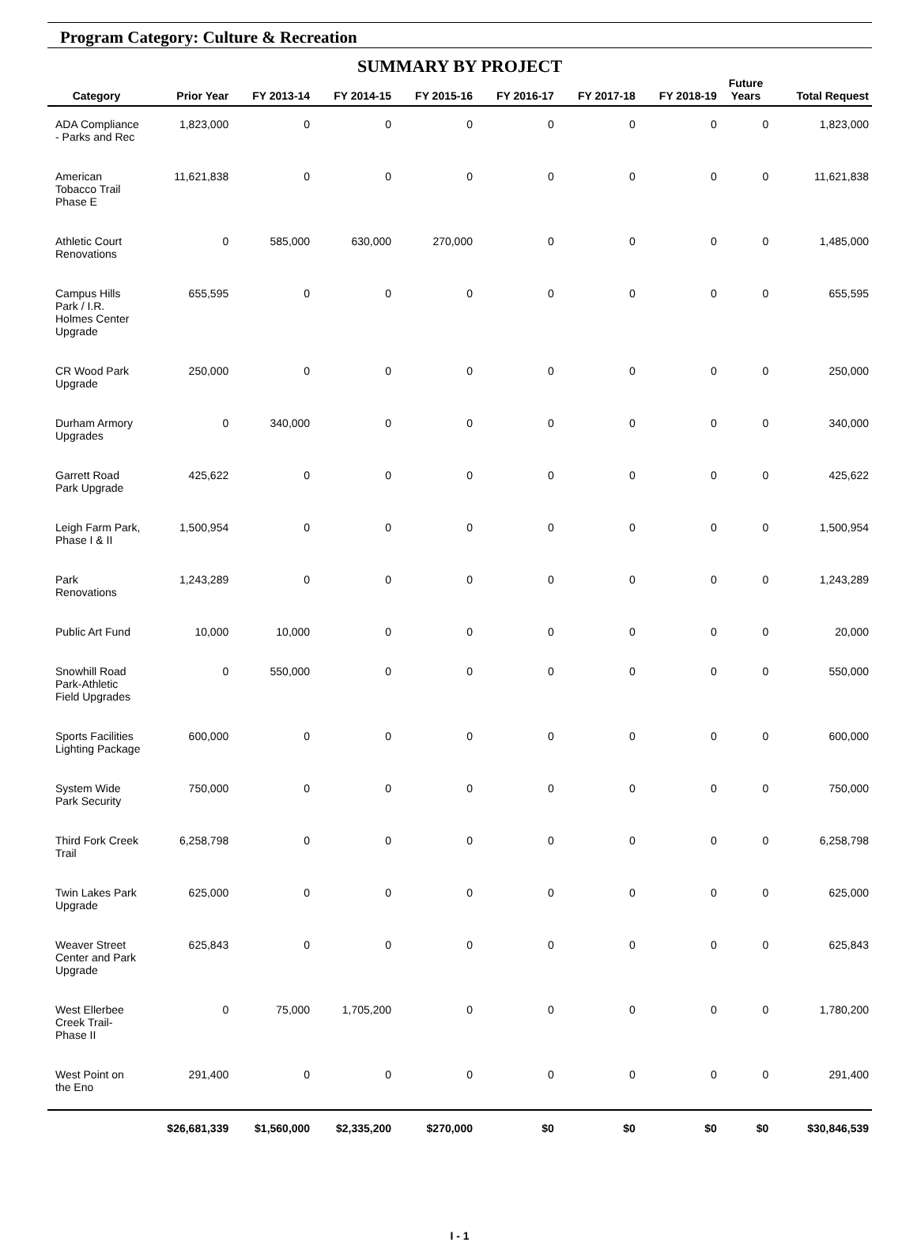Program Category: Culture & Recreation
SUMMARY BY PROJECT
| Category | Prior Year | FY 2013-14 | FY 2014-15 | FY 2015-16 | FY 2016-17 | FY 2017-18 | FY 2018-19 | Future Years | Total Request |
| --- | --- | --- | --- | --- | --- | --- | --- | --- | --- |
| ADA Compliance - Parks and Rec | 1,823,000 | 0 | 0 | 0 | 0 | 0 | 0 | 0 | 1,823,000 |
| American Tobacco Trail Phase E | 11,621,838 | 0 | 0 | 0 | 0 | 0 | 0 | 0 | 11,621,838 |
| Athletic Court Renovations | 0 | 585,000 | 630,000 | 270,000 | 0 | 0 | 0 | 0 | 1,485,000 |
| Campus Hills Park / I.R. Holmes Center Upgrade | 655,595 | 0 | 0 | 0 | 0 | 0 | 0 | 0 | 655,595 |
| CR Wood Park Upgrade | 250,000 | 0 | 0 | 0 | 0 | 0 | 0 | 0 | 250,000 |
| Durham Armory Upgrades | 0 | 340,000 | 0 | 0 | 0 | 0 | 0 | 0 | 340,000 |
| Garrett Road Park Upgrade | 425,622 | 0 | 0 | 0 | 0 | 0 | 0 | 0 | 425,622 |
| Leigh Farm Park, Phase I & II | 1,500,954 | 0 | 0 | 0 | 0 | 0 | 0 | 0 | 1,500,954 |
| Park Renovations | 1,243,289 | 0 | 0 | 0 | 0 | 0 | 0 | 0 | 1,243,289 |
| Public Art Fund | 10,000 | 10,000 | 0 | 0 | 0 | 0 | 0 | 0 | 20,000 |
| Snowhill Road Park-Athletic Field Upgrades | 0 | 550,000 | 0 | 0 | 0 | 0 | 0 | 0 | 550,000 |
| Sports Facilities Lighting Package | 600,000 | 0 | 0 | 0 | 0 | 0 | 0 | 0 | 600,000 |
| System Wide Park Security | 750,000 | 0 | 0 | 0 | 0 | 0 | 0 | 0 | 750,000 |
| Third Fork Creek Trail | 6,258,798 | 0 | 0 | 0 | 0 | 0 | 0 | 0 | 6,258,798 |
| Twin Lakes Park Upgrade | 625,000 | 0 | 0 | 0 | 0 | 0 | 0 | 0 | 625,000 |
| Weaver Street Center and Park Upgrade | 625,843 | 0 | 0 | 0 | 0 | 0 | 0 | 0 | 625,843 |
| West Ellerbee Creek Trail-Phase II | 0 | 75,000 | 1,705,200 | 0 | 0 | 0 | 0 | 0 | 1,780,200 |
| West Point on the Eno | 291,400 | 0 | 0 | 0 | 0 | 0 | 0 | 0 | 291,400 |
| | $26,681,339 | $1,560,000 | $2,335,200 | $270,000 | $0 | $0 | $0 | $0 | $30,846,539 |
I - 1